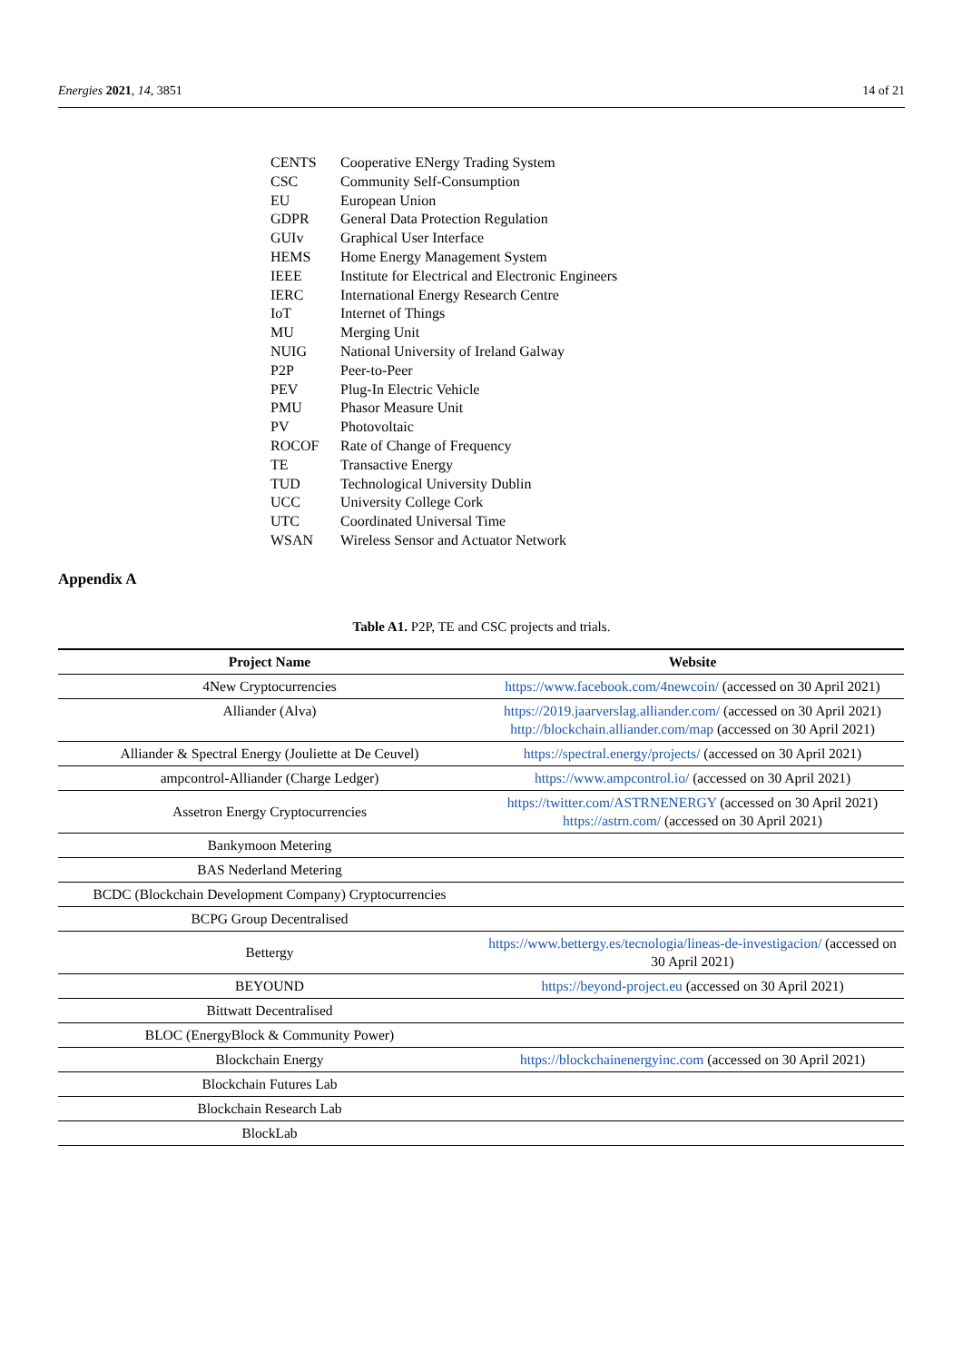Energies 2021, 14, 3851 14 of 21
| CENTS | Cooperative ENergy Trading System |
| CSC | Community Self-Consumption |
| EU | European Union |
| GDPR | General Data Protection Regulation |
| GUIv | Graphical User Interface |
| HEMS | Home Energy Management System |
| IEEE | Institute for Electrical and Electronic Engineers |
| IERC | International Energy Research Centre |
| IoT | Internet of Things |
| MU | Merging Unit |
| NUIG | National University of Ireland Galway |
| P2P | Peer-to-Peer |
| PEV | Plug-In Electric Vehicle |
| PMU | Phasor Measure Unit |
| PV | Photovoltaic |
| ROCOF | Rate of Change of Frequency |
| TE | Transactive Energy |
| TUD | Technological University Dublin |
| UCC | University College Cork |
| UTC | Coordinated Universal Time |
| WSAN | Wireless Sensor and Actuator Network |
Appendix A
Table A1. P2P, TE and CSC projects and trials.
| Project Name | Website |
| --- | --- |
| 4New Cryptocurrencies | https://www.facebook.com/4newcoin/ (accessed on 30 April 2021) |
| Alliander (Alva) | https://2019.jaarverslag.alliander.com/ (accessed on 30 April 2021) http://blockchain.alliander.com/map (accessed on 30 April 2021) |
| Alliander & Spectral Energy (Jouliette at De Ceuvel) | https://spectral.energy/projects/ (accessed on 30 April 2021) |
| ampcontrol-Alliander (Charge Ledger) | https://www.ampcontrol.io/ (accessed on 30 April 2021) |
| Assetron Energy Cryptocurrencies | https://twitter.com/ASTRNENERGY (accessed on 30 April 2021) https://astrn.com/ (accessed on 30 April 2021) |
| Bankymoon Metering | |
| BAS Nederland Metering | |
| BCDC (Blockchain Development Company) Cryptocurrencies | |
| BCPG Group Decentralised | |
| Bettergy | https://www.bettergy.es/tecnologia/lineas-de-investigacion/ (accessed on 30 April 2021) |
| BEYOUND | https://beyond-project.eu (accessed on 30 April 2021) |
| Bittwatt Decentralised | |
| BLOC (EnergyBlock & Community Power) | |
| Blockchain Energy | https://blockchainenergyinc.com (accessed on 30 April 2021) |
| Blockchain Futures Lab | |
| Blockchain Research Lab | |
| BlockLab | |